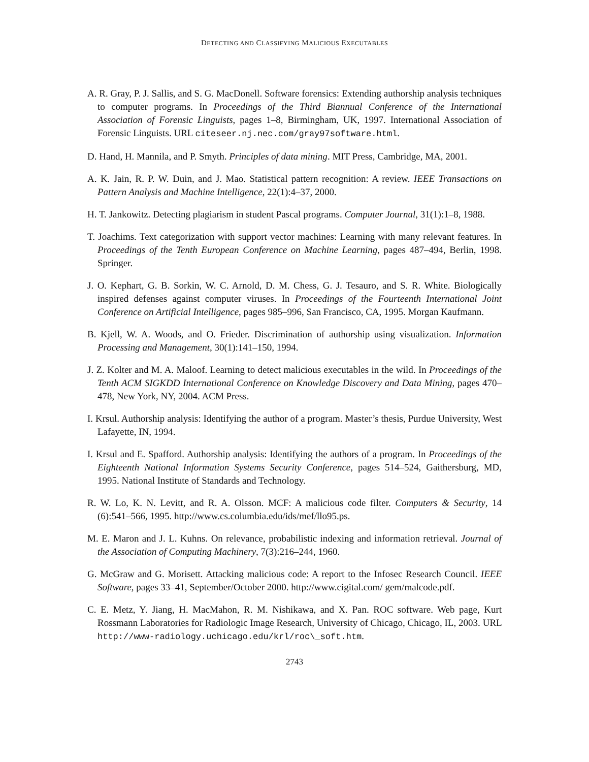DETECTING AND CLASSIFYING MALICIOUS EXECUTABLES
A. R. Gray, P. J. Sallis, and S. G. MacDonell. Software forensics: Extending authorship analysis techniques to computer programs. In Proceedings of the Third Biannual Conference of the International Association of Forensic Linguists, pages 1–8, Birmingham, UK, 1997. International Association of Forensic Linguists. URL citeseer.nj.nec.com/gray97software.html.
D. Hand, H. Mannila, and P. Smyth. Principles of data mining. MIT Press, Cambridge, MA, 2001.
A. K. Jain, R. P. W. Duin, and J. Mao. Statistical pattern recognition: A review. IEEE Transactions on Pattern Analysis and Machine Intelligence, 22(1):4–37, 2000.
H. T. Jankowitz. Detecting plagiarism in student Pascal programs. Computer Journal, 31(1):1–8, 1988.
T. Joachims. Text categorization with support vector machines: Learning with many relevant features. In Proceedings of the Tenth European Conference on Machine Learning, pages 487–494, Berlin, 1998. Springer.
J. O. Kephart, G. B. Sorkin, W. C. Arnold, D. M. Chess, G. J. Tesauro, and S. R. White. Biologically inspired defenses against computer viruses. In Proceedings of the Fourteenth International Joint Conference on Artificial Intelligence, pages 985–996, San Francisco, CA, 1995. Morgan Kaufmann.
B. Kjell, W. A. Woods, and O. Frieder. Discrimination of authorship using visualization. Information Processing and Management, 30(1):141–150, 1994.
J. Z. Kolter and M. A. Maloof. Learning to detect malicious executables in the wild. In Proceedings of the Tenth ACM SIGKDD International Conference on Knowledge Discovery and Data Mining, pages 470–478, New York, NY, 2004. ACM Press.
I. Krsul. Authorship analysis: Identifying the author of a program. Master’s thesis, Purdue University, West Lafayette, IN, 1994.
I. Krsul and E. Spafford. Authorship analysis: Identifying the authors of a program. In Proceedings of the Eighteenth National Information Systems Security Conference, pages 514–524, Gaithersburg, MD, 1995. National Institute of Standards and Technology.
R. W. Lo, K. N. Levitt, and R. A. Olsson. MCF: A malicious code filter. Computers & Security, 14 (6):541–566, 1995. http://www.cs.columbia.edu/ids/mef/llo95.ps.
M. E. Maron and J. L. Kuhns. On relevance, probabilistic indexing and information retrieval. Journal of the Association of Computing Machinery, 7(3):216–244, 1960.
G. McGraw and G. Morisett. Attacking malicious code: A report to the Infosec Research Council. IEEE Software, pages 33–41, September/October 2000. http://www.cigital.com/ gem/malcode.pdf.
C. E. Metz, Y. Jiang, H. MacMahon, R. M. Nishikawa, and X. Pan. ROC software. Web page, Kurt Rossmann Laboratories for Radiologic Image Research, University of Chicago, Chicago, IL, 2003. URL http://www-radiology.uchicago.edu/krl/roc\_soft.htm.
2743